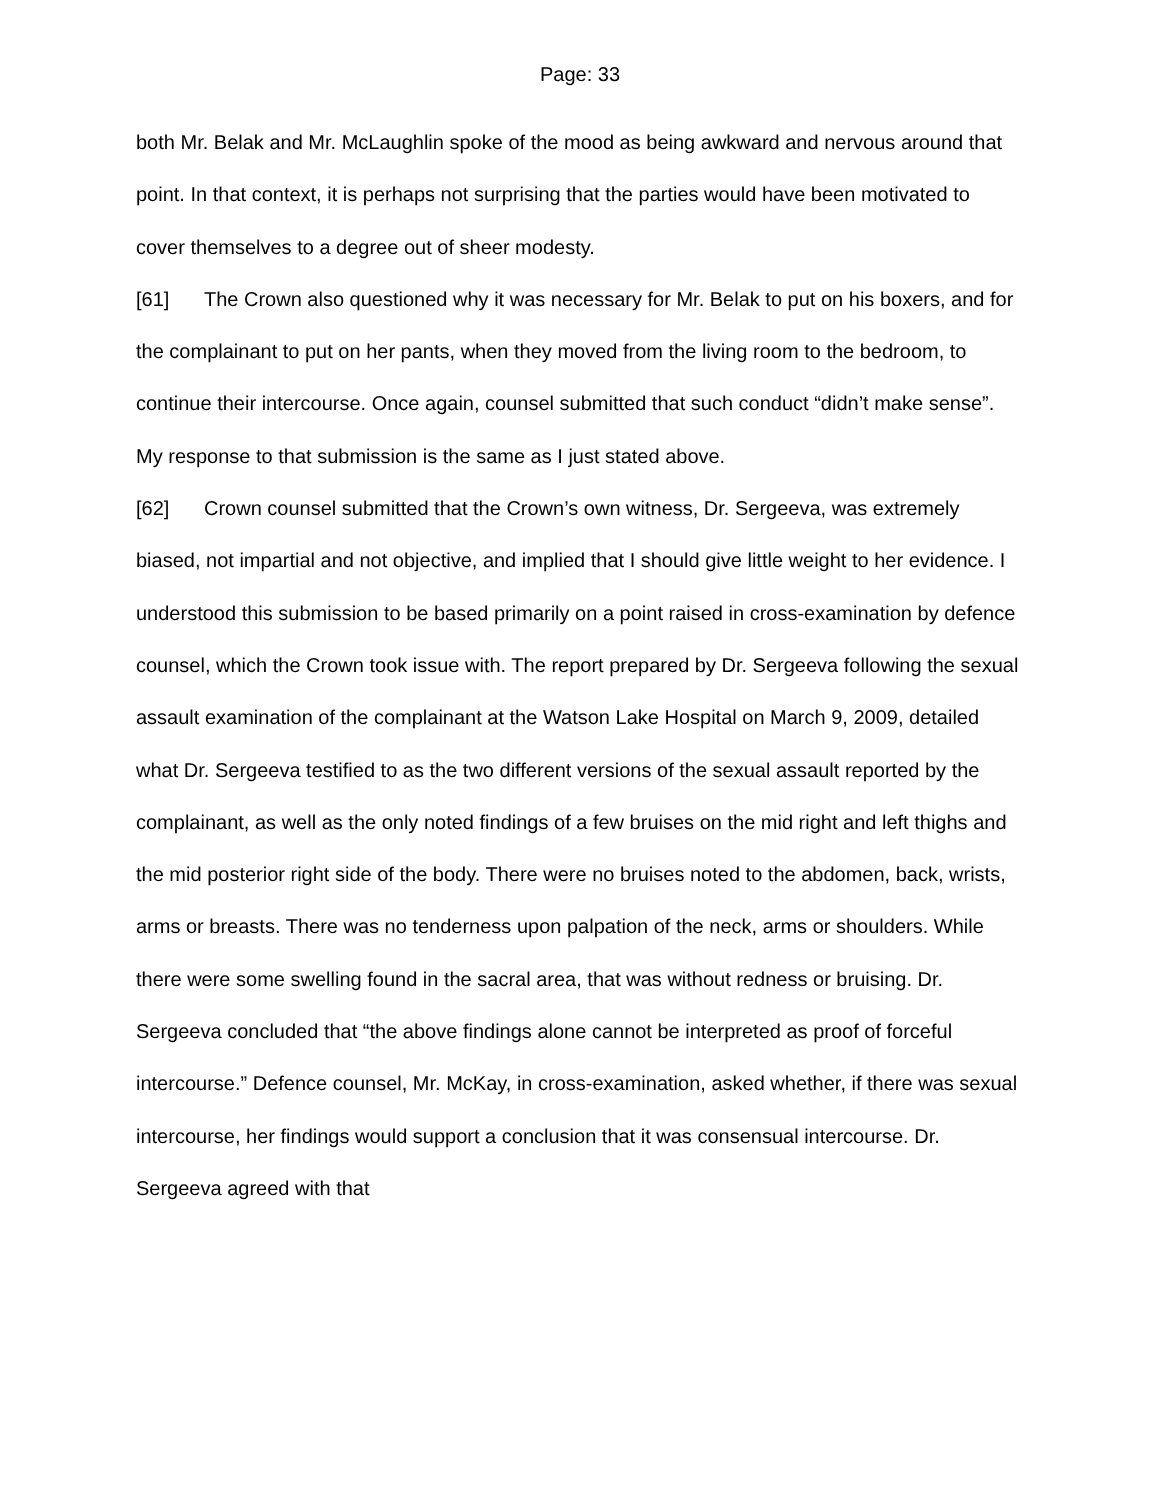Page: 33
both Mr. Belak and Mr. McLaughlin spoke of the mood as being awkward and nervous around that point. In that context, it is perhaps not surprising that the parties would have been motivated to cover themselves to a degree out of sheer modesty.
[61] The Crown also questioned why it was necessary for Mr. Belak to put on his boxers, and for the complainant to put on her pants, when they moved from the living room to the bedroom, to continue their intercourse. Once again, counsel submitted that such conduct “didn’t make sense”. My response to that submission is the same as I just stated above.
[62] Crown counsel submitted that the Crown’s own witness, Dr. Sergeeva, was extremely biased, not impartial and not objective, and implied that I should give little weight to her evidence. I understood this submission to be based primarily on a point raised in cross-examination by defence counsel, which the Crown took issue with. The report prepared by Dr. Sergeeva following the sexual assault examination of the complainant at the Watson Lake Hospital on March 9, 2009, detailed what Dr. Sergeeva testified to as the two different versions of the sexual assault reported by the complainant, as well as the only noted findings of a few bruises on the mid right and left thighs and the mid posterior right side of the body. There were no bruises noted to the abdomen, back, wrists, arms or breasts. There was no tenderness upon palpation of the neck, arms or shoulders. While there were some swelling found in the sacral area, that was without redness or bruising. Dr. Sergeeva concluded that “the above findings alone cannot be interpreted as proof of forceful intercourse.” Defence counsel, Mr. McKay, in cross-examination, asked whether, if there was sexual intercourse, her findings would support a conclusion that it was consensual intercourse. Dr. Sergeeva agreed with that